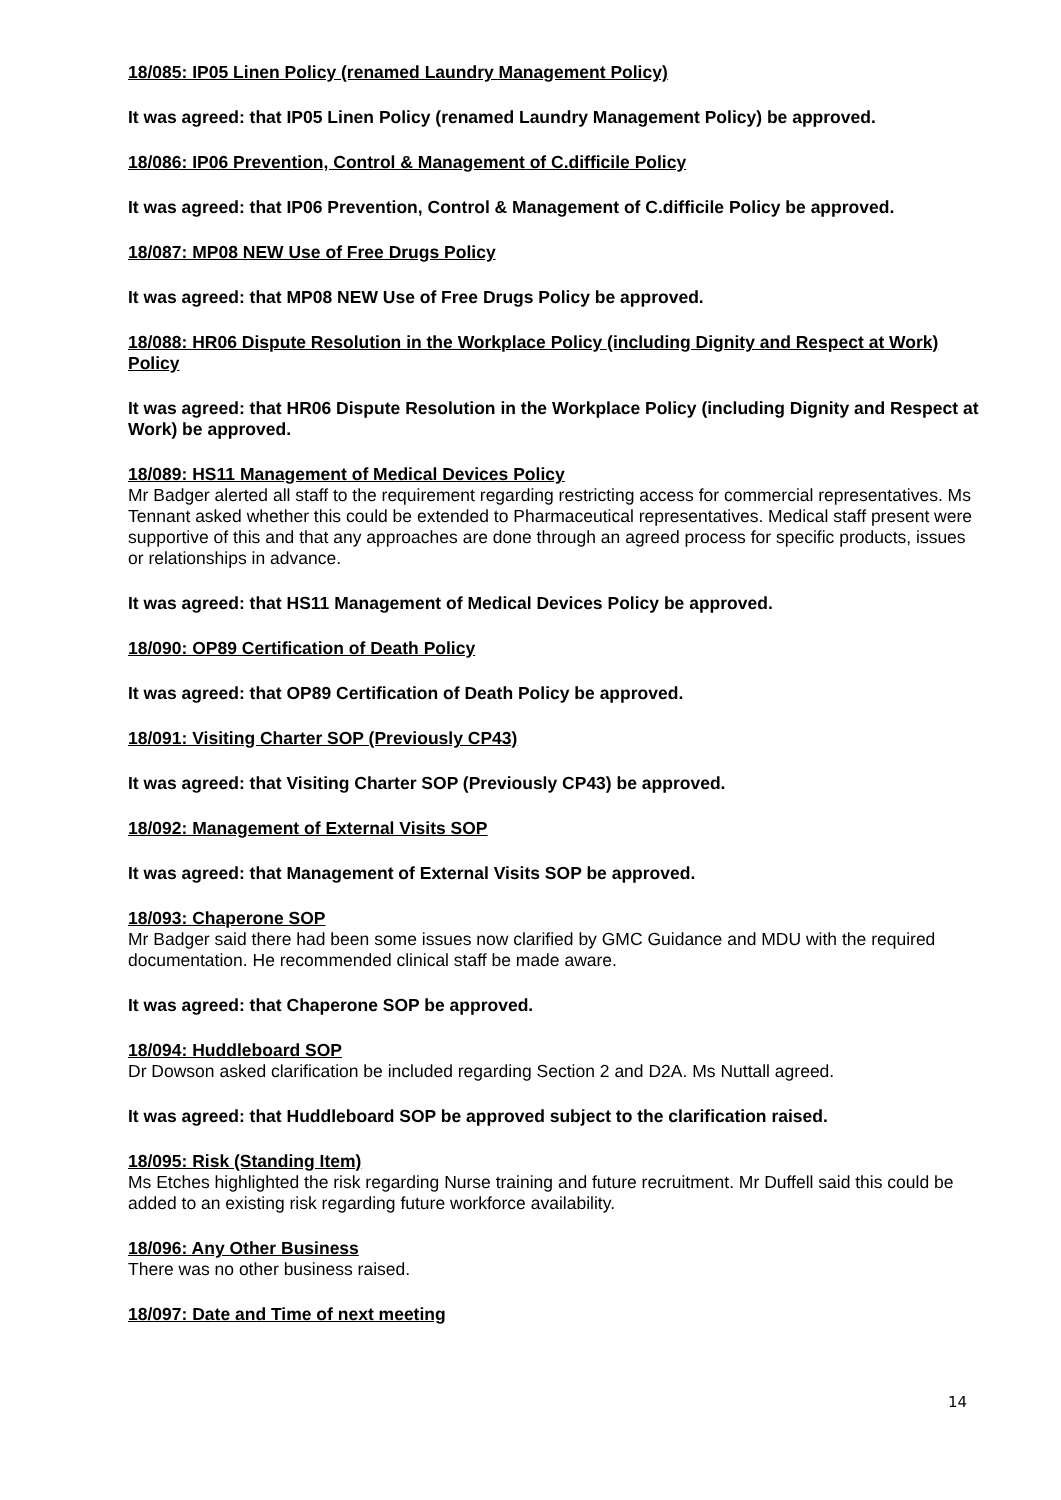18/085: IP05 Linen Policy (renamed Laundry Management Policy)
It was agreed: that IP05 Linen Policy (renamed Laundry Management Policy) be approved.
18/086: IP06 Prevention, Control & Management of C.difficile Policy
It was agreed: that IP06 Prevention, Control & Management of C.difficile Policy be approved.
18/087: MP08 NEW Use of Free Drugs Policy
It was agreed: that MP08 NEW Use of Free Drugs Policy be approved.
18/088: HR06 Dispute Resolution in the Workplace Policy (including Dignity and Respect at Work) Policy
It was agreed: that HR06 Dispute Resolution in the Workplace Policy (including Dignity and Respect at Work) be approved.
18/089: HS11 Management of Medical Devices Policy
Mr Badger alerted all staff to the requirement regarding restricting access for commercial representatives. Ms Tennant asked whether this could be extended to Pharmaceutical representatives. Medical staff present were supportive of this and that any approaches are done through an agreed process for specific products, issues or relationships in advance.
It was agreed: that HS11 Management of Medical Devices Policy be approved.
18/090: OP89 Certification of Death Policy
It was agreed: that OP89 Certification of Death Policy be approved.
18/091: Visiting Charter SOP (Previously CP43)
It was agreed: that Visiting Charter SOP (Previously CP43) be approved.
18/092: Management of External Visits SOP
It was agreed: that Management of External Visits SOP be approved.
18/093: Chaperone SOP
Mr Badger said there had been some issues now clarified by GMC Guidance and MDU with the required documentation. He recommended clinical staff be made aware.
It was agreed: that Chaperone SOP be approved.
18/094: Huddleboard SOP
Dr Dowson asked clarification be included regarding Section 2 and D2A. Ms Nuttall agreed.
It was agreed: that Huddleboard SOP be approved subject to the clarification raised.
18/095: Risk (Standing Item)
Ms Etches highlighted the risk regarding Nurse training and future recruitment. Mr Duffell said this could be added to an existing risk regarding future workforce availability.
18/096: Any Other Business
There was no other business raised.
18/097: Date and Time of next meeting
14